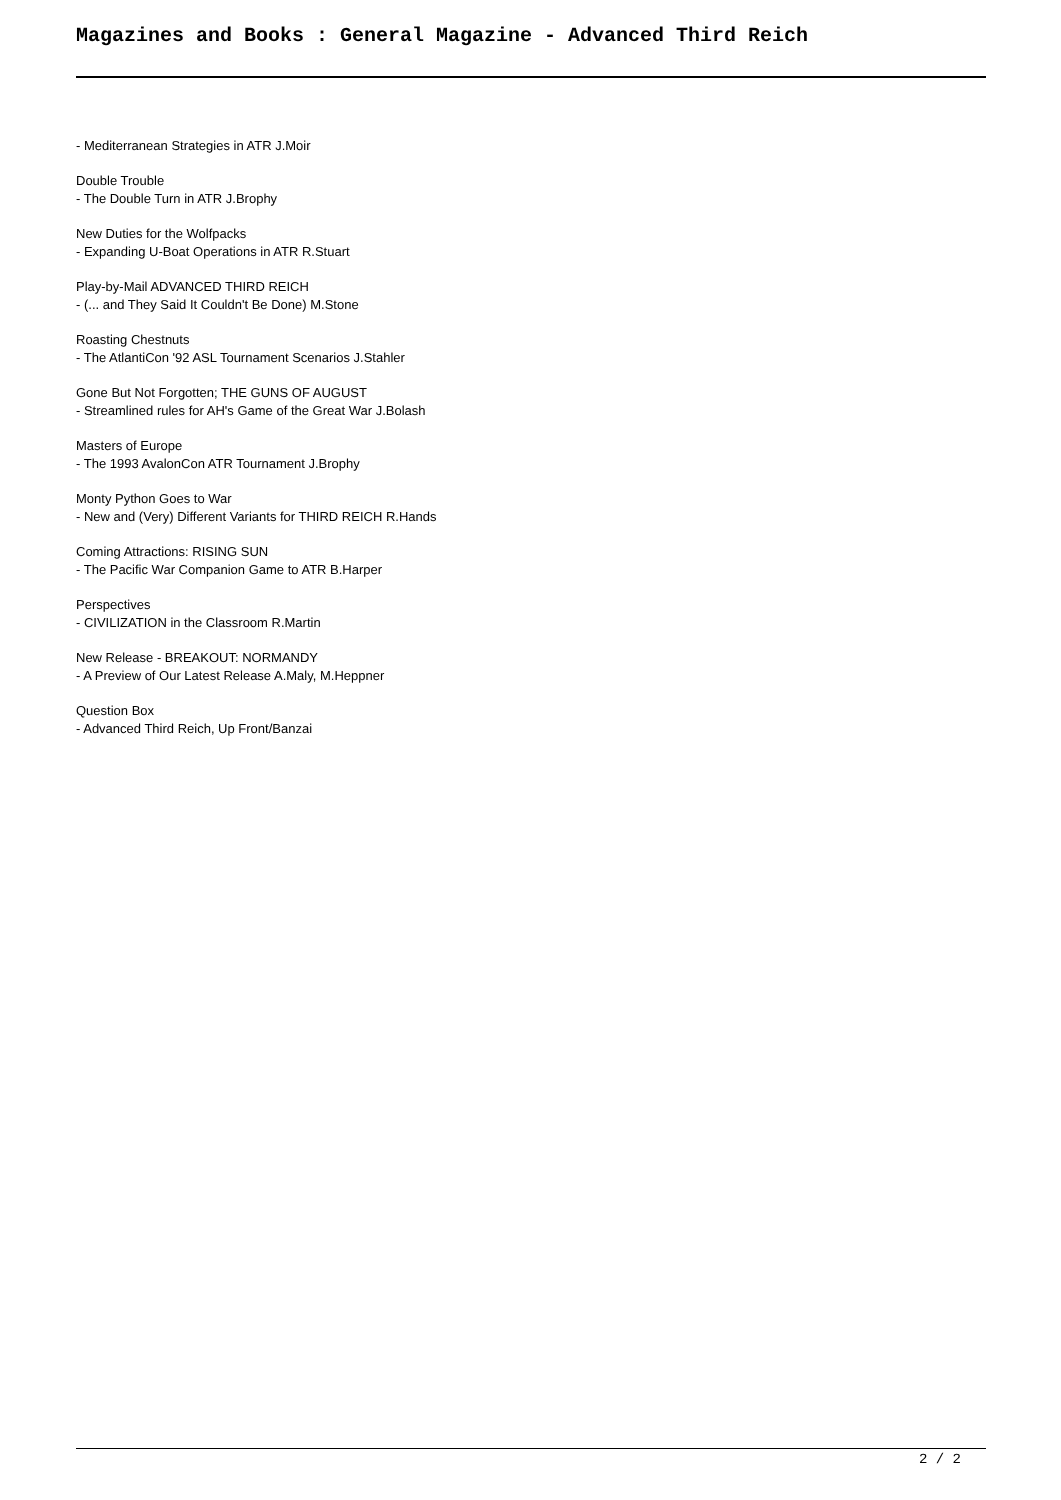Magazines and Books : General Magazine - Advanced Third Reich
- Mediterranean Strategies in ATR J.Moir
Double Trouble
- The Double Turn in ATR J.Brophy
New Duties for the Wolfpacks
- Expanding U-Boat Operations in ATR R.Stuart
Play-by-Mail ADVANCED THIRD REICH
- (... and They Said It Couldn't Be Done) M.Stone
Roasting Chestnuts
- The AtlantiCon '92 ASL Tournament Scenarios J.Stahler
Gone But Not Forgotten; THE GUNS OF AUGUST
- Streamlined rules for AH's Game of the Great War J.Bolash
Masters of Europe
- The 1993 AvalonCon ATR Tournament J.Brophy
Monty Python Goes to War
- New and (Very) Different Variants for THIRD REICH R.Hands
Coming Attractions: RISING SUN
- The Pacific War Companion Game to ATR B.Harper
Perspectives
- CIVILIZATION in the Classroom R.Martin
New Release - BREAKOUT: NORMANDY
- A Preview of Our Latest Release A.Maly, M.Heppner
Question Box
- Advanced Third Reich, Up Front/Banzai
2 / 2